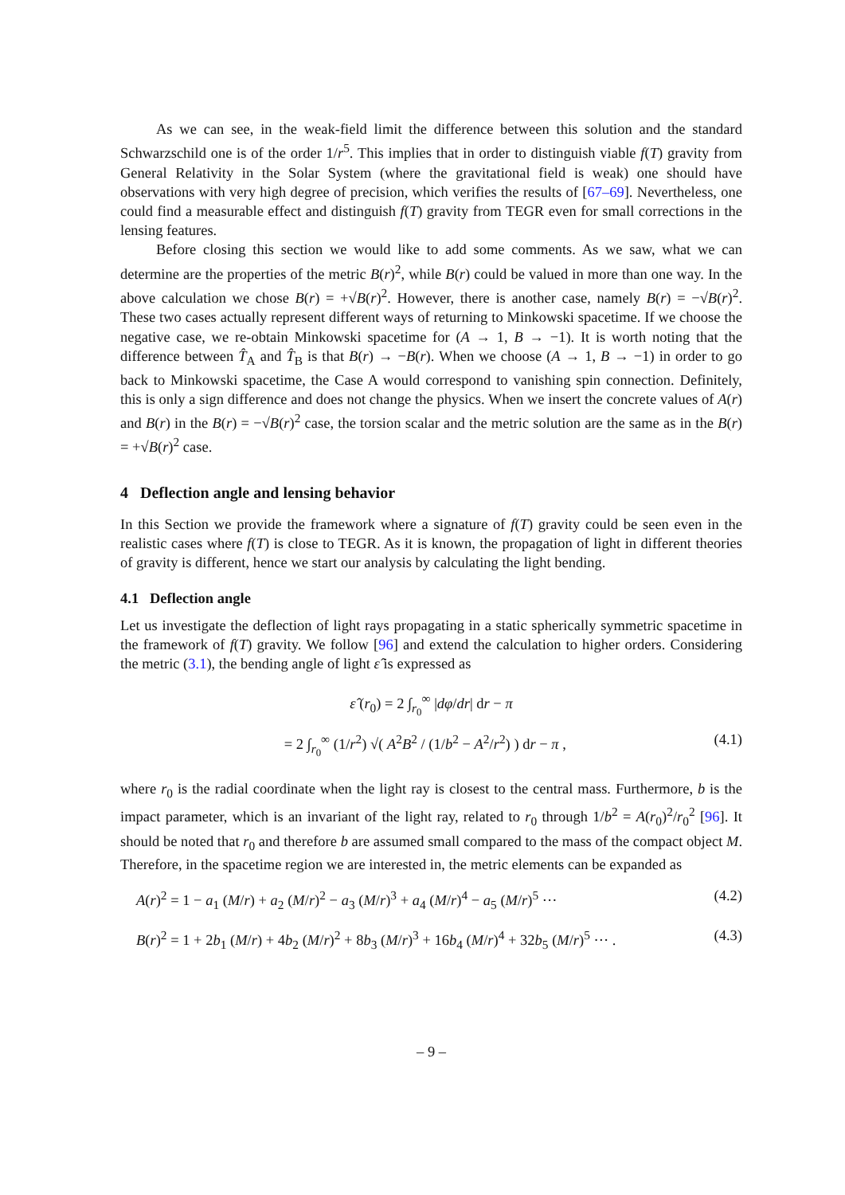As we can see, in the weak-field limit the difference between this solution and the standard Schwarzschild one is of the order 1/r<sup>5</sup>. This implies that in order to distinguish viable f(T) gravity from General Relativity in the Solar System (where the gravitational field is weak) one should have observations with very high degree of precision, which verifies the results of [67–69]. Nevertheless, one could find a measurable effect and distinguish f(T) gravity from TEGR even for small corrections in the lensing features.
Before closing this section we would like to add some comments. As we saw, what we can determine are the properties of the metric B(r)<sup>2</sup>, while B(r) could be valued in more than one way. In the above calculation we chose B(r) = +√B(r)<sup>2</sup>. However, there is another case, namely B(r) = −√B(r)<sup>2</sup>. These two cases actually represent different ways of returning to Minkowski spacetime. If we choose the negative case, we re-obtain Minkowski spacetime for (A → 1, B → −1). It is worth noting that the difference between T̂<sub>A</sub> and T̂<sub>B</sub> is that B(r) → −B(r). When we choose (A → 1, B → −1) in order to go back to Minkowski spacetime, the Case A would correspond to vanishing spin connection. Definitely, this is only a sign difference and does not change the physics. When we insert the concrete values of A(r) and B(r) in the B(r) = −√B(r)<sup>2</sup> case, the torsion scalar and the metric solution are the same as in the B(r) = +√B(r)<sup>2</sup> case.
4 Deflection angle and lensing behavior
In this Section we provide the framework where a signature of f(T) gravity could be seen even in the realistic cases where f(T) is close to TEGR. As it is known, the propagation of light in different theories of gravity is different, hence we start our analysis by calculating the light bending.
4.1 Deflection angle
Let us investigate the deflection of light rays propagating in a static spherically symmetric spacetime in the framework of f(T) gravity. We follow [96] and extend the calculation to higher orders. Considering the metric (3.1), the bending angle of light ε̂ is expressed as
ε̂ (r<sub>0</sub>) = 2 ∫<sub>r<sub>0</sub></sub><sup>∞</sup> |dφ/dr| dr − π
= 2 ∫<sub>r<sub>0</sub></sub><sup>∞</sup> (1/r<sup>2</sup>) √( A<sup>2</sup>B<sup>2</sup> / (1/b<sup>2</sup> − A<sup>2</sup>/r<sup>2</sup>) ) dr − π , (4.1)
where r<sub>0</sub> is the radial coordinate when the light ray is closest to the central mass. Furthermore, b is the impact parameter, which is an invariant of the light ray, related to r<sub>0</sub> through 1/b<sup>2</sup> = A(r<sub>0</sub>)<sup>2</sup>/r<sub>0</sub><sup>2</sup> [96]. It should be noted that r<sub>0</sub> and therefore b are assumed small compared to the mass of the compact object M. Therefore, in the spacetime region we are interested in, the metric elements can be expanded as
A(r)<sup>2</sup> = 1 − a<sub>1</sub> (M/r) + a<sub>2</sub> (M/r)<sup>2</sup> − a<sub>3</sub> (M/r)<sup>3</sup> + a<sub>4</sub> (M/r)<sup>4</sup> − a<sub>5</sub> (M/r)<sup>5</sup> ··· (4.2)
B(r)<sup>2</sup> = 1 + 2b<sub>1</sub> (M/r) + 4b<sub>2</sub> (M/r)<sup>2</sup> + 8b<sub>3</sub> (M/r)<sup>3</sup> + 16b<sub>4</sub> (M/r)<sup>4</sup> + 32b<sub>5</sub> (M/r)<sup>5</sup> ··· . (4.3)
– 9 –